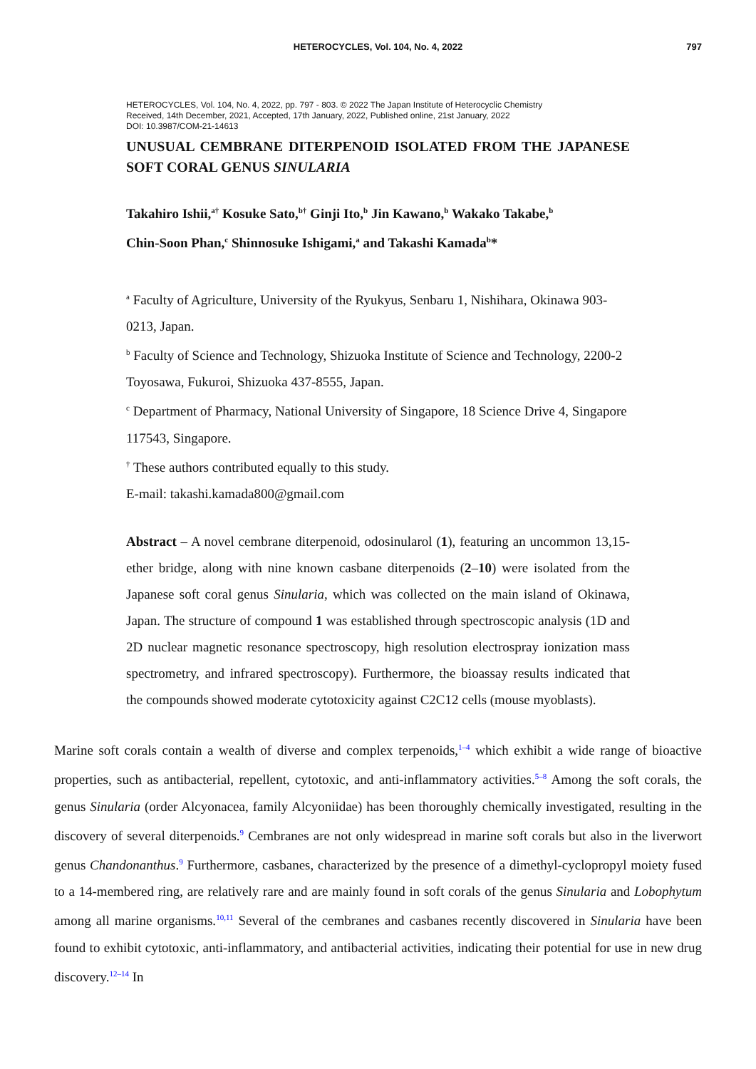HETEROCYCLES, Vol. 104, No. 4, 2022
797
HETEROCYCLES, Vol. 104, No. 4, 2022, pp. 797 - 803. © 2022 The Japan Institute of Heterocyclic Chemistry
Received, 14th December, 2021, Accepted, 17th January, 2022, Published online, 21st January, 2022
DOI: 10.3987/COM-21-14613
UNUSUAL CEMBRANE DITERPENOID ISOLATED FROM THE JAPANESE SOFT CORAL GENUS SINULARIA
Takahiro Ishii,<sup>a†</sup> Kosuke Sato,<sup>b†</sup> Ginji Ito,<sup>b</sup> Jin Kawano,<sup>b</sup> Wakako Takabe,<sup>b</sup>
Chin-Soon Phan,<sup>c</sup> Shinnosuke Ishigami,<sup>a</sup> and Takashi Kamada<sup>b</sup>*
<sup>a</sup> Faculty of Agriculture, University of the Ryukyus, Senbaru 1, Nishihara, Okinawa 903-0213, Japan.
<sup>b</sup> Faculty of Science and Technology, Shizuoka Institute of Science and Technology, 2200-2 Toyosawa, Fukuroi, Shizuoka 437-8555, Japan.
<sup>c</sup> Department of Pharmacy, National University of Singapore, 18 Science Drive 4, Singapore 117543, Singapore.
<sup>†</sup> These authors contributed equally to this study.
E-mail: takashi.kamada800@gmail.com
Abstract – A novel cembrane diterpenoid, odosinularol (1), featuring an uncommon 13,15-ether bridge, along with nine known casbane diterpenoids (2–10) were isolated from the Japanese soft coral genus Sinularia, which was collected on the main island of Okinawa, Japan. The structure of compound 1 was established through spectroscopic analysis (1D and 2D nuclear magnetic resonance spectroscopy, high resolution electrospray ionization mass spectrometry, and infrared spectroscopy). Furthermore, the bioassay results indicated that the compounds showed moderate cytotoxicity against C2C12 cells (mouse myoblasts).
Marine soft corals contain a wealth of diverse and complex terpenoids,<sup>1–4</sup> which exhibit a wide range of bioactive properties, such as antibacterial, repellent, cytotoxic, and anti-inflammatory activities.<sup>5–8</sup> Among the soft corals, the genus Sinularia (order Alcyonacea, family Alcyoniidae) has been thoroughly chemically investigated, resulting in the discovery of several diterpenoids.<sup>9</sup> Cembranes are not only widespread in marine soft corals but also in the liverwort genus Chandonanthus.<sup>9</sup> Furthermore, casbanes, characterized by the presence of a dimethyl-cyclopropyl moiety fused to a 14-membered ring, are relatively rare and are mainly found in soft corals of the genus Sinularia and Lobophytum among all marine organisms.<sup>10,11</sup> Several of the cembranes and casbanes recently discovered in Sinularia have been found to exhibit cytotoxic, anti-inflammatory, and antibacterial activities, indicating their potential for use in new drug discovery.<sup>12–14</sup> In